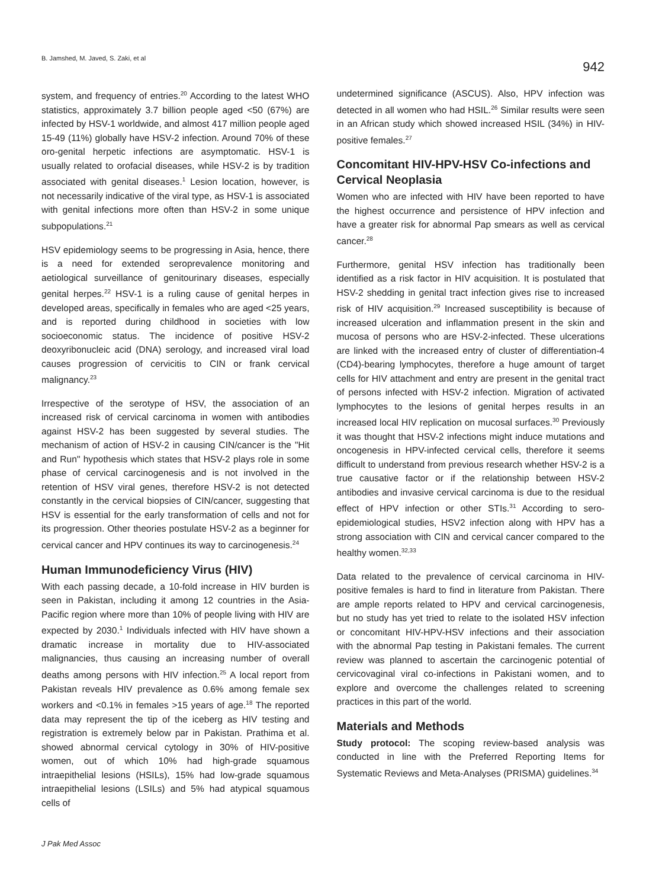B. Jamshed, M. Javed, S. Zaki, et al
942
system, and frequency of entries.<sup>20</sup> According to the latest WHO statistics, approximately 3.7 billion people aged <50 (67%) are infected by HSV-1 worldwide, and almost 417 million people aged 15-49 (11%) globally have HSV-2 infection. Around 70% of these oro-genital herpetic infections are asymptomatic. HSV-1 is usually related to orofacial diseases, while HSV-2 is by tradition associated with genital diseases.<sup>1</sup> Lesion location, however, is not necessarily indicative of the viral type, as HSV-1 is associated with genital infections more often than HSV-2 in some unique subpopulations.<sup>21</sup>
HSV epidemiology seems to be progressing in Asia, hence, there is a need for extended seroprevalence monitoring and aetiological surveillance of genitourinary diseases, especially genital herpes.<sup>22</sup> HSV-1 is a ruling cause of genital herpes in developed areas, specifically in females who are aged <25 years, and is reported during childhood in societies with low socioeconomic status. The incidence of positive HSV-2 deoxyribonucleic acid (DNA) serology, and increased viral load causes progression of cervicitis to CIN or frank cervical malignancy.<sup>23</sup>
Irrespective of the serotype of HSV, the association of an increased risk of cervical carcinoma in women with antibodies against HSV-2 has been suggested by several studies. The mechanism of action of HSV-2 in causing CIN/cancer is the "Hit and Run" hypothesis which states that HSV-2 plays role in some phase of cervical carcinogenesis and is not involved in the retention of HSV viral genes, therefore HSV-2 is not detected constantly in the cervical biopsies of CIN/cancer, suggesting that HSV is essential for the early transformation of cells and not for its progression. Other theories postulate HSV-2 as a beginner for cervical cancer and HPV continues its way to carcinogenesis.<sup>24</sup>
Human Immunodeficiency Virus (HIV)
With each passing decade, a 10-fold increase in HIV burden is seen in Pakistan, including it among 12 countries in the Asia-Pacific region where more than 10% of people living with HIV are expected by 2030.<sup>1</sup> Individuals infected with HIV have shown a dramatic increase in mortality due to HIV-associated malignancies, thus causing an increasing number of overall deaths among persons with HIV infection.<sup>25</sup> A local report from Pakistan reveals HIV prevalence as 0.6% among female sex workers and <0.1% in females >15 years of age.<sup>18</sup> The reported data may represent the tip of the iceberg as HIV testing and registration is extremely below par in Pakistan. Prathima et al. showed abnormal cervical cytology in 30% of HIV-positive women, out of which 10% had high-grade squamous intraepithelial lesions (HSILs), 15% had low-grade squamous intraepithelial lesions (LSILs) and 5% had atypical squamous cells of
undetermined significance (ASCUS). Also, HPV infection was detected in all women who had HSIL.<sup>26</sup> Similar results were seen in an African study which showed increased HSIL (34%) in HIV-positive females.<sup>27</sup>
Concomitant HIV-HPV-HSV Co-infections and Cervical Neoplasia
Women who are infected with HIV have been reported to have the highest occurrence and persistence of HPV infection and have a greater risk for abnormal Pap smears as well as cervical cancer.<sup>28</sup>
Furthermore, genital HSV infection has traditionally been identified as a risk factor in HIV acquisition. It is postulated that HSV-2 shedding in genital tract infection gives rise to increased risk of HIV acquisition.<sup>29</sup> Increased susceptibility is because of increased ulceration and inflammation present in the skin and mucosa of persons who are HSV-2-infected. These ulcerations are linked with the increased entry of cluster of differentiation-4 (CD4)-bearing lymphocytes, therefore a huge amount of target cells for HIV attachment and entry are present in the genital tract of persons infected with HSV-2 infection. Migration of activated lymphocytes to the lesions of genital herpes results in an increased local HIV replication on mucosal surfaces.<sup>30</sup> Previously it was thought that HSV-2 infections might induce mutations and oncogenesis in HPV-infected cervical cells, therefore it seems difficult to understand from previous research whether HSV-2 is a true causative factor or if the relationship between HSV-2 antibodies and invasive cervical carcinoma is due to the residual effect of HPV infection or other STIs.<sup>31</sup> According to sero-epidemiological studies, HSV2 infection along with HPV has a strong association with CIN and cervical cancer compared to the healthy women.<sup>32,33</sup>
Data related to the prevalence of cervical carcinoma in HIV-positive females is hard to find in literature from Pakistan. There are ample reports related to HPV and cervical carcinogenesis, but no study has yet tried to relate to the isolated HSV infection or concomitant HIV-HPV-HSV infections and their association with the abnormal Pap testing in Pakistani females. The current review was planned to ascertain the carcinogenic potential of cervicovaginal viral co-infections in Pakistani women, and to explore and overcome the challenges related to screening practices in this part of the world.
Materials and Methods
Study protocol: The scoping review-based analysis was conducted in line with the Preferred Reporting Items for Systematic Reviews and Meta-Analyses (PRISMA) guidelines.<sup>34</sup>
J Pak Med Assoc